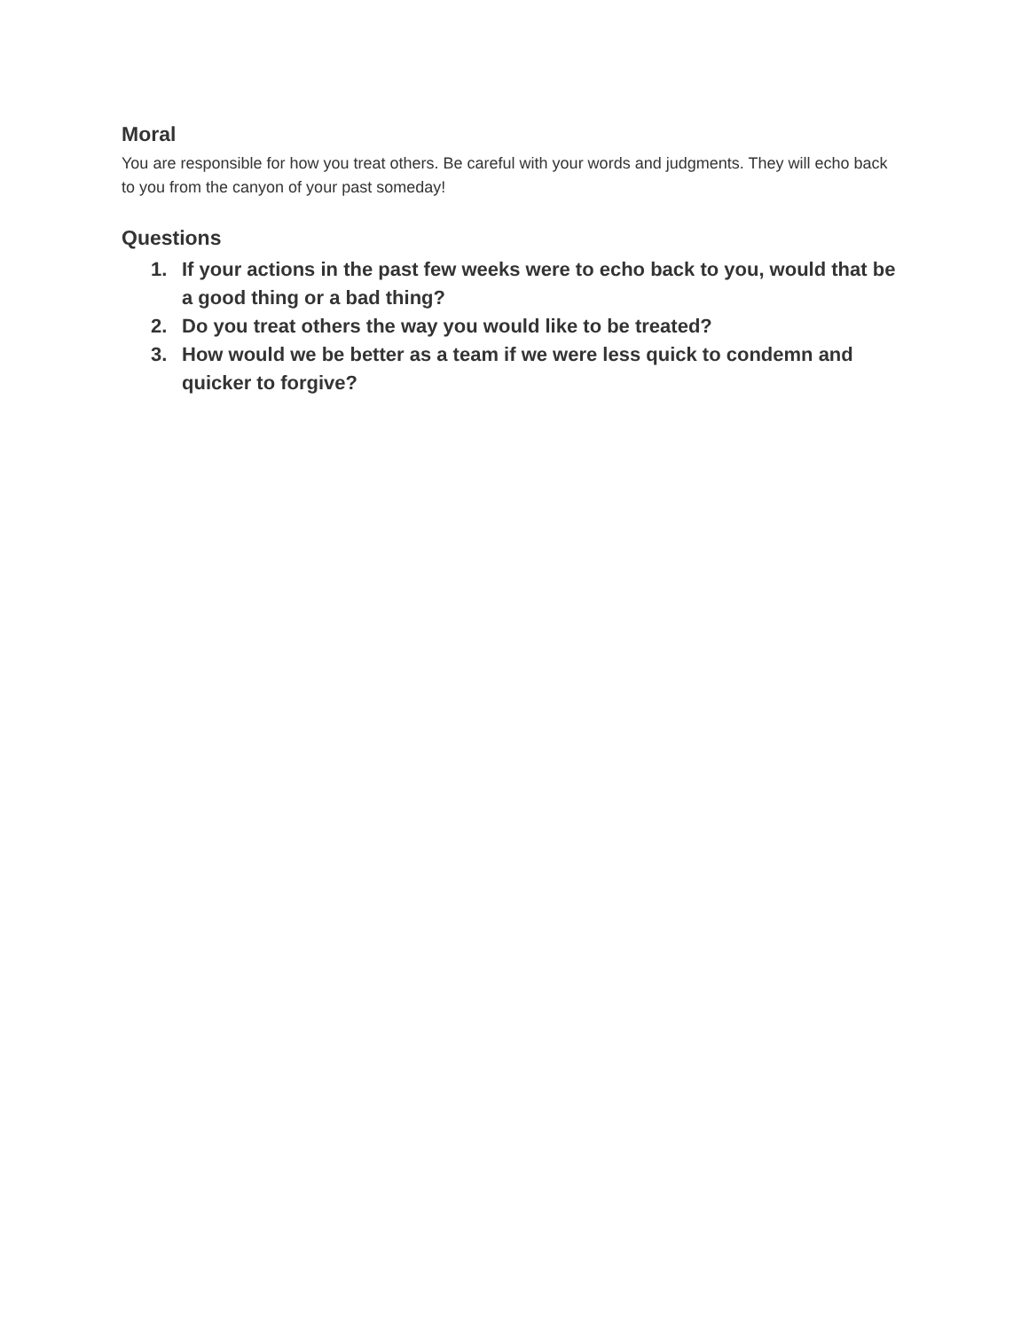Moral
You are responsible for how you treat others. Be careful with your words and judgments. They will echo back to you from the canyon of your past someday!
Questions
1. If your actions in the past few weeks were to echo back to you, would that be a good thing or a bad thing?
2. Do you treat others the way you would like to be treated?
3. How would we be better as a team if we were less quick to condemn and quicker to forgive?